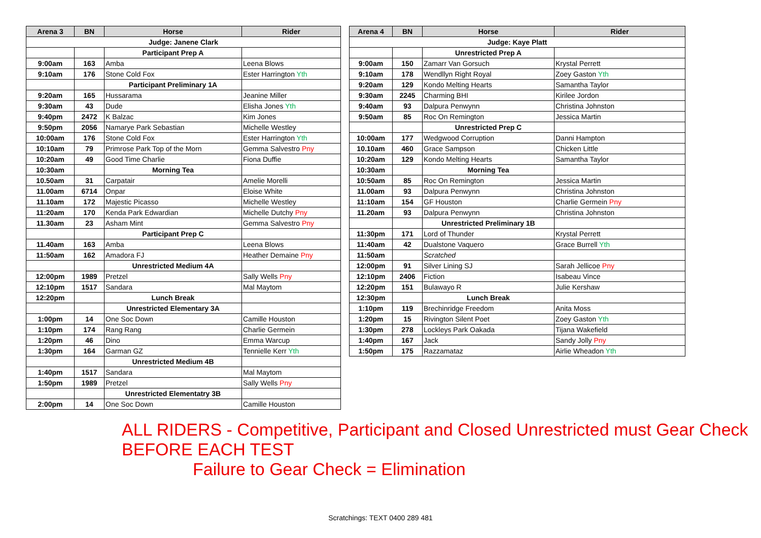| Arena 3 | BN | Horse | Rider |
| --- | --- | --- | --- |
| Judge: Janene Clark | | | |
| | | Participant Prep A | |
| 9:00am | 163 | Amba | Leena Blows |
| 9:10am | 176 | Stone Cold Fox | Ester Harrington Yth |
| | | Participant Preliminary 1A | |
| 9:20am | 165 | Hussarama | Jeanine Miller |
| 9:30am | 43 | Dude | Elisha Jones Yth |
| 9:40pm | 2472 | K Balzac | Kim Jones |
| 9:50pm | 2056 | Namarye Park Sebastian | Michelle Westley |
| 10:00am | 176 | Stone Cold Fox | Ester Harrington Yth |
| 10:10am | 79 | Primrose Park Top of the Morn | Gemma Salvestro Pny |
| 10:20am | 49 | Good Time Charlie | Fiona Duffie |
| 10:30am | | Morning Tea | |
| 10.50am | 31 | Carpatair | Amelie Morelli |
| 11.00am | 6714 | Onpar | Eloise White |
| 11.10am | 172 | Majestic Picasso | Michelle Westley |
| 11:20am | 170 | Kenda Park Edwardian | Michelle Dutchy Pny |
| 11.30am | 23 | Asham Mint | Gemma Salvestro Pny |
| | | Participant Prep C | |
| 11.40am | 163 | Amba | Leena Blows |
| 11:50am | 162 | Amadora FJ | Heather Demaine Pny |
| | | Unrestricted Medium 4A | |
| 12:00pm | 1989 | Pretzel | Sally Wells Pny |
| 12:10pm | 1517 | Sandara | Mal Maytom |
| 12:20pm | | Lunch Break | |
| | | Unrestricted Elementary 3A | |
| 1:00pm | 14 | One Soc Down | Camille Houston |
| 1:10pm | 174 | Rang Rang | Charlie Germein |
| 1:20pm | 46 | Dino | Emma Warcup |
| 1:30pm | 164 | Garman GZ | Tennielle Kerr Yth |
| | | Unrestricted Medium 4B | |
| 1:40pm | 1517 | Sandara | Mal Maytom |
| 1:50pm | 1989 | Pretzel | Sally Wells Pny |
| | | Unrestricted Elementatry 3B | |
| 2:00pm | 14 | One Soc Down | Camille Houston |
| Arena 4 | BN | Horse | Rider |
| --- | --- | --- | --- |
| Judge: Kaye Platt | | | |
| | | Unrestricted Prep A | |
| 9:00am | 150 | Zamarr Van Gorsuch | Krystal Perrett |
| 9:10am | 178 | Wendllyn Right Royal | Zoey Gaston Yth |
| 9:20am | 129 | Kondo Melting Hearts | Samantha Taylor |
| 9:30am | 2245 | Charming BHI | Kirilee Jordon |
| 9:40am | 93 | Dalpura Penwynn | Christina Johnston |
| 9:50am | 85 | Roc On Remington | Jessica Martin |
| | | Unrestricted Prep C | |
| 10:00am | 177 | Wedgwood Corruption | Danni Hampton |
| 10.10am | 460 | Grace Sampson | Chicken Little |
| 10:20am | 129 | Kondo Melting Hearts | Samantha Taylor |
| 10:30am | | Morning Tea | |
| 10:50am | 85 | Roc On Remington | Jessica Martin |
| 11.00am | 93 | Dalpura Penwynn | Christina Johnston |
| 11:10am | 154 | GF Houston | Charlie Germein Pny |
| 11.20am | 93 | Dalpura Penwynn | Christina Johnston |
| | | Unrestricted Preliminary 1B | |
| 11:30pm | 171 | Lord of Thunder | Krystal Perrett |
| 11:40am | 42 | Dualstone Vaquero | Grace Burrell Yth |
| 11:50am | | Scratched | |
| 12:00pm | 91 | Silver Lining SJ | Sarah Jellicoe Pny |
| 12:10pm | 2406 | Fiction | Isabeau Vince |
| 12:20pm | 151 | Bulawayo R | Julie Kershaw |
| 12:30pm | | Lunch Break | |
| 1:10pm | 119 | Brechinridge Freedom | Anita Moss |
| 1:20pm | 15 | Rivington Silent Poet | Zoey Gaston Yth |
| 1:30pm | 278 | Lockleys Park Oakada | Tijana Wakefield |
| 1:40pm | 167 | Jack | Sandy Jolly Pny |
| 1:50pm | 175 | Razzamataz | Airlie Wheadon Yth |
ALL RIDERS - Competitive, Participant and Closed Unrestricted must Gear Check BEFORE EACH TEST
Failure to Gear Check = Elimination
Scratchings: TEXT 0400 289 481